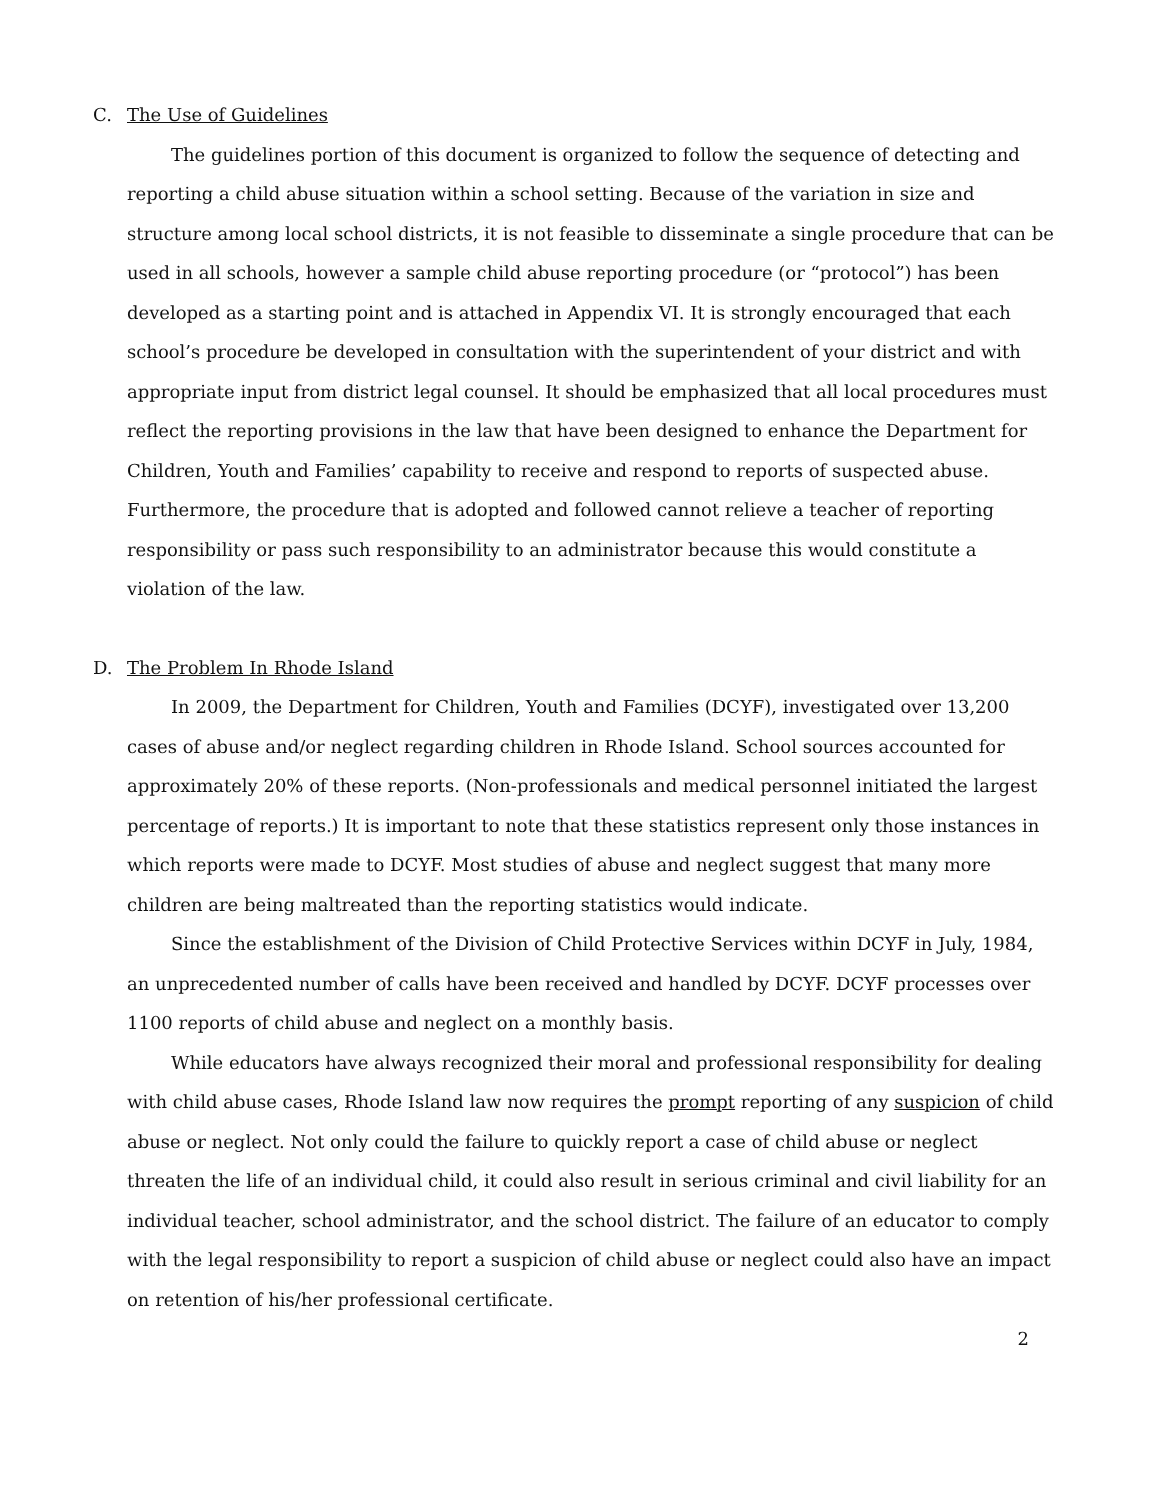C. The Use of Guidelines
The guidelines portion of this document is organized to follow the sequence of detecting and reporting a child abuse situation within a school setting. Because of the variation in size and structure among local school districts, it is not feasible to disseminate a single procedure that can be used in all schools, however a sample child abuse reporting procedure (or “protocol”) has been developed as a starting point and is attached in Appendix VI. It is strongly encouraged that each school’s procedure be developed in consultation with the superintendent of your district and with appropriate input from district legal counsel. It should be emphasized that all local procedures must reflect the reporting provisions in the law that have been designed to enhance the Department for Children, Youth and Families’ capability to receive and respond to reports of suspected abuse. Furthermore, the procedure that is adopted and followed cannot relieve a teacher of reporting responsibility or pass such responsibility to an administrator because this would constitute a violation of the law.
D. The Problem In Rhode Island
In 2009, the Department for Children, Youth and Families (DCYF), investigated over 13,200 cases of abuse and/or neglect regarding children in Rhode Island. School sources accounted for approximately 20% of these reports. (Non-professionals and medical personnel initiated the largest percentage of reports.) It is important to note that these statistics represent only those instances in which reports were made to DCYF. Most studies of abuse and neglect suggest that many more children are being maltreated than the reporting statistics would indicate.
Since the establishment of the Division of Child Protective Services within DCYF in July, 1984, an unprecedented number of calls have been received and handled by DCYF. DCYF processes over 1100 reports of child abuse and neglect on a monthly basis.
While educators have always recognized their moral and professional responsibility for dealing with child abuse cases, Rhode Island law now requires the prompt reporting of any suspicion of child abuse or neglect. Not only could the failure to quickly report a case of child abuse or neglect threaten the life of an individual child, it could also result in serious criminal and civil liability for an individual teacher, school administrator, and the school district. The failure of an educator to comply with the legal responsibility to report a suspicion of child abuse or neglect could also have an impact on retention of his/her professional certificate.
2